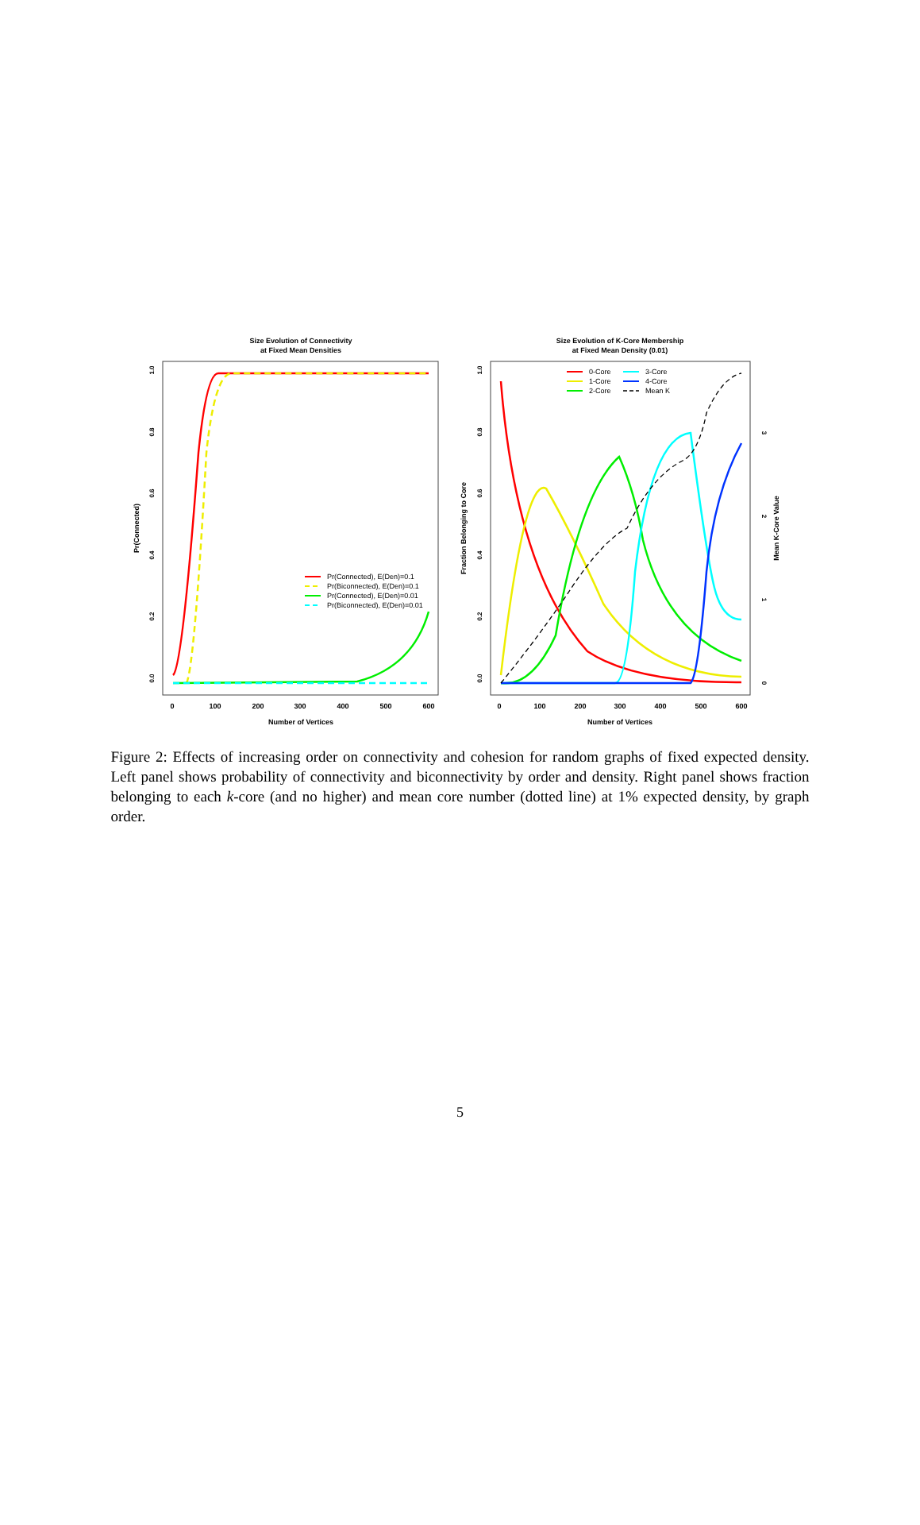Size Evolution of Connectivity
at Fixed Mean Densities
Size Evolution of K-Core Membership
at Fixed Mean Density (0.01)
Number of Vertices
Number of Vertices
Pr(Connected)
Fraction Belonging to Core
Mean K-Core Value
0
100
200
300
400
500
600
0
100
200
300
400
500
600
0.0
0.2
0.4
0.6
0.8
1.0
0.0
0.2
0.4
0.6
0.8
1.0
0
1
2
3
Pr(Connected), E(Den)=0.1
Pr(Biconnected), E(Den)=0.1
Pr(Connected), E(Den)=0.01
Pr(Biconnected), E(Den)=0.01
0-Core
3-Core
1-Core
4-Core
2-Core
Mean K
Figure 2: Effects of increasing order on connectivity and cohesion for random graphs of fixed expected density. Left panel shows probability of connectivity and biconnectivity by order and density. Right panel shows fraction belonging to each k-core (and no higher) and mean core number (dotted line) at 1% expected density, by graph order.
5